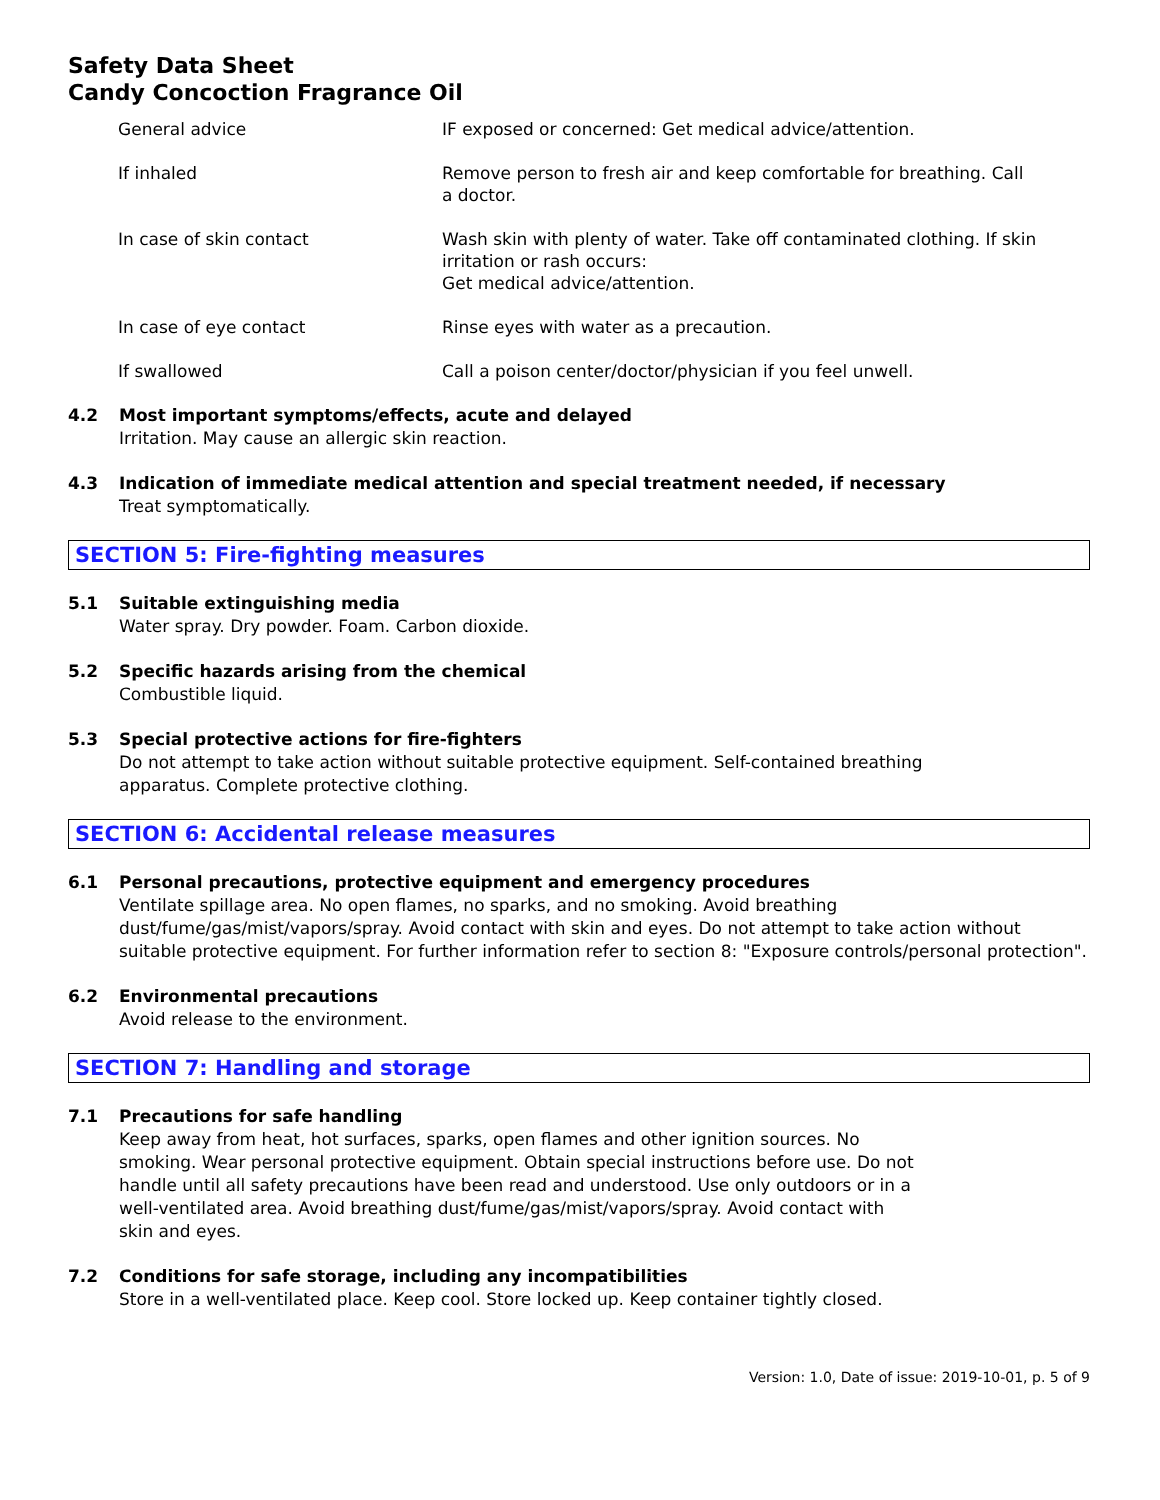Safety Data Sheet
Candy Concoction Fragrance Oil
| General advice | IF exposed or concerned: Get medical advice/attention. |
| If inhaled | Remove person to fresh air and keep comfortable for breathing. Call a doctor. |
| In case of skin contact | Wash skin with plenty of water. Take off contaminated clothing. If skin irritation or rash occurs: Get medical advice/attention. |
| In case of eye contact | Rinse eyes with water as a precaution. |
| If swallowed | Call a poison center/doctor/physician if you feel unwell. |
4.2 Most important symptoms/effects, acute and delayed
Irritation. May cause an allergic skin reaction.
4.3 Indication of immediate medical attention and special treatment needed, if necessary
Treat symptomatically.
SECTION 5: Fire-fighting measures
5.1 Suitable extinguishing media
Water spray. Dry powder. Foam. Carbon dioxide.
5.2 Specific hazards arising from the chemical
Combustible liquid.
5.3 Special protective actions for fire-fighters
Do not attempt to take action without suitable protective equipment. Self-contained breathing
apparatus. Complete protective clothing.
SECTION 6: Accidental release measures
6.1 Personal precautions, protective equipment and emergency procedures
Ventilate spillage area. No open flames, no sparks, and no smoking. Avoid breathing
dust/fume/gas/mist/vapors/spray. Avoid contact with skin and eyes. Do not attempt to take action without suitable protective equipment. For further information refer to section 8: "Exposure controls/personal protection".
6.2 Environmental precautions
Avoid release to the environment.
SECTION 7: Handling and storage
7.1 Precautions for safe handling
Keep away from heat, hot surfaces, sparks, open flames and other ignition sources. No smoking. Wear personal protective equipment. Obtain special instructions before use. Do not handle until all safety precautions have been read and understood. Use only outdoors or in a well-ventilated area. Avoid breathing dust/fume/gas/mist/vapors/spray. Avoid contact with skin and eyes.
7.2 Conditions for safe storage, including any incompatibilities
Store in a well-ventilated place. Keep cool. Store locked up. Keep container tightly closed.
Version: 1.0, Date of issue: 2019-10-01, p. 5 of 9